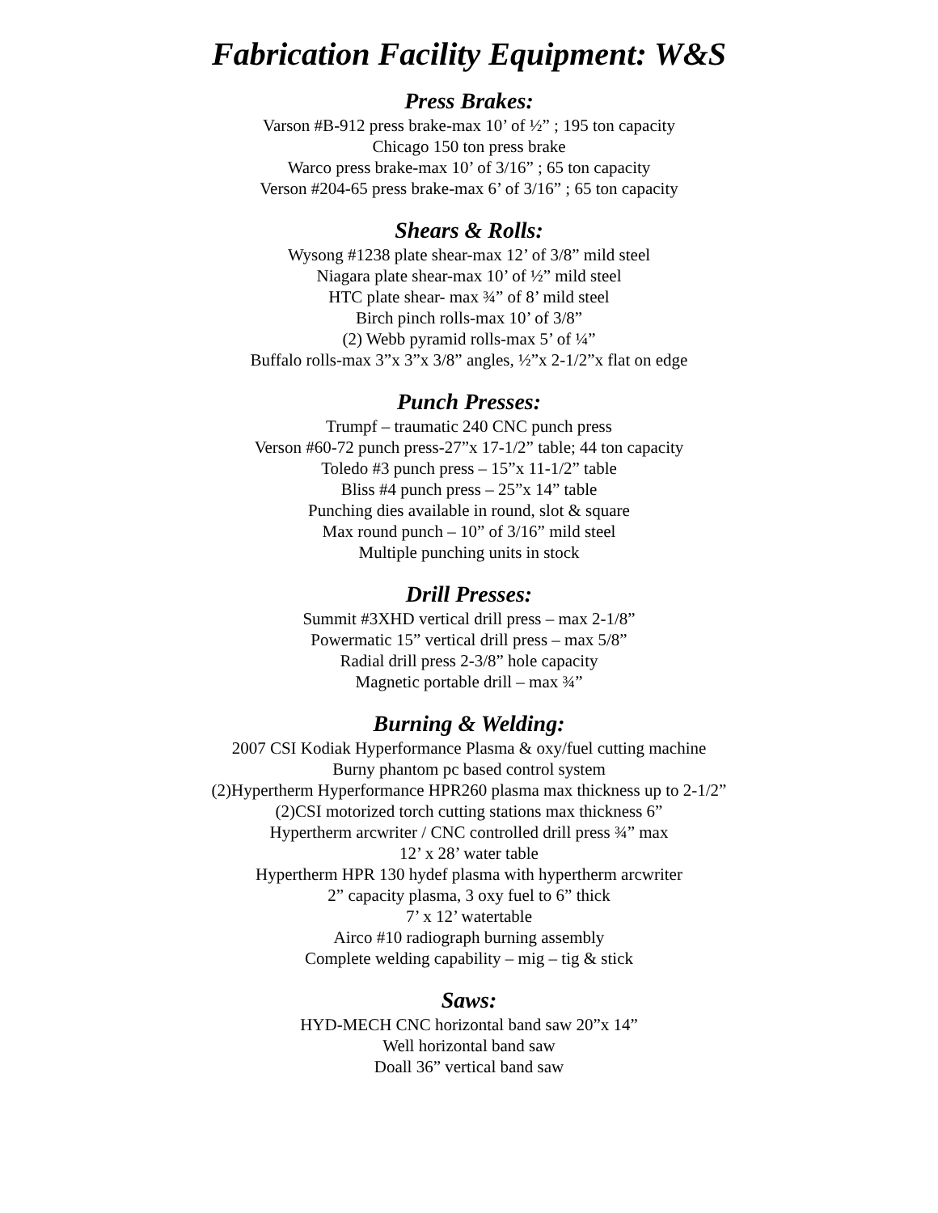Fabrication Facility Equipment: W&S
Press Brakes:
Varson #B-912 press brake-max 10’ of ½” ; 195 ton capacity
Chicago 150 ton press brake
Warco press brake-max 10’ of 3/16” ; 65 ton capacity
Verson #204-65 press brake-max 6’ of 3/16” ; 65 ton capacity
Shears & Rolls:
Wysong #1238 plate shear-max 12’ of 3/8” mild steel
Niagara plate shear-max 10’ of ½” mild steel
HTC plate shear- max ¾” of 8’ mild steel
Birch pinch rolls-max 10’ of 3/8”
(2) Webb pyramid rolls-max 5’ of ¼”
Buffalo rolls-max 3”x 3”x 3/8” angles, ½”x 2-1/2”x flat on edge
Punch Presses:
Trumpf – traumatic 240 CNC punch press
Verson #60-72 punch press-27”x 17-1/2” table; 44 ton capacity
Toledo #3 punch press – 15”x 11-1/2” table
Bliss #4 punch press – 25”x 14” table
Punching dies available in round, slot & square
Max round punch – 10” of 3/16” mild steel
Multiple punching units in stock
Drill Presses:
Summit #3XHD vertical drill press – max 2-1/8”
Powermatic 15” vertical drill press – max 5/8”
Radial drill press 2-3/8” hole capacity
Magnetic portable drill – max ¾”
Burning & Welding:
2007 CSI Kodiak Hyperformance Plasma & oxy/fuel cutting machine
Burny phantom pc based control system
(2)Hypertherm Hyperformance HPR260 plasma max thickness up to 2-1/2”
(2)CSI motorized torch cutting stations max thickness 6”
Hypertherm arcwriter / CNC controlled drill press ¾” max
12’ x 28’ water table
Hypertherm HPR 130 hydef plasma with hypertherm arcwriter
2” capacity plasma, 3 oxy fuel to 6” thick
7’ x 12’ watertable
Airco #10 radiograph burning assembly
Complete welding capability – mig – tig & stick
Saws:
HYD-MECH CNC horizontal band saw 20”x 14”
Well horizontal band saw
Doall 36” vertical band saw